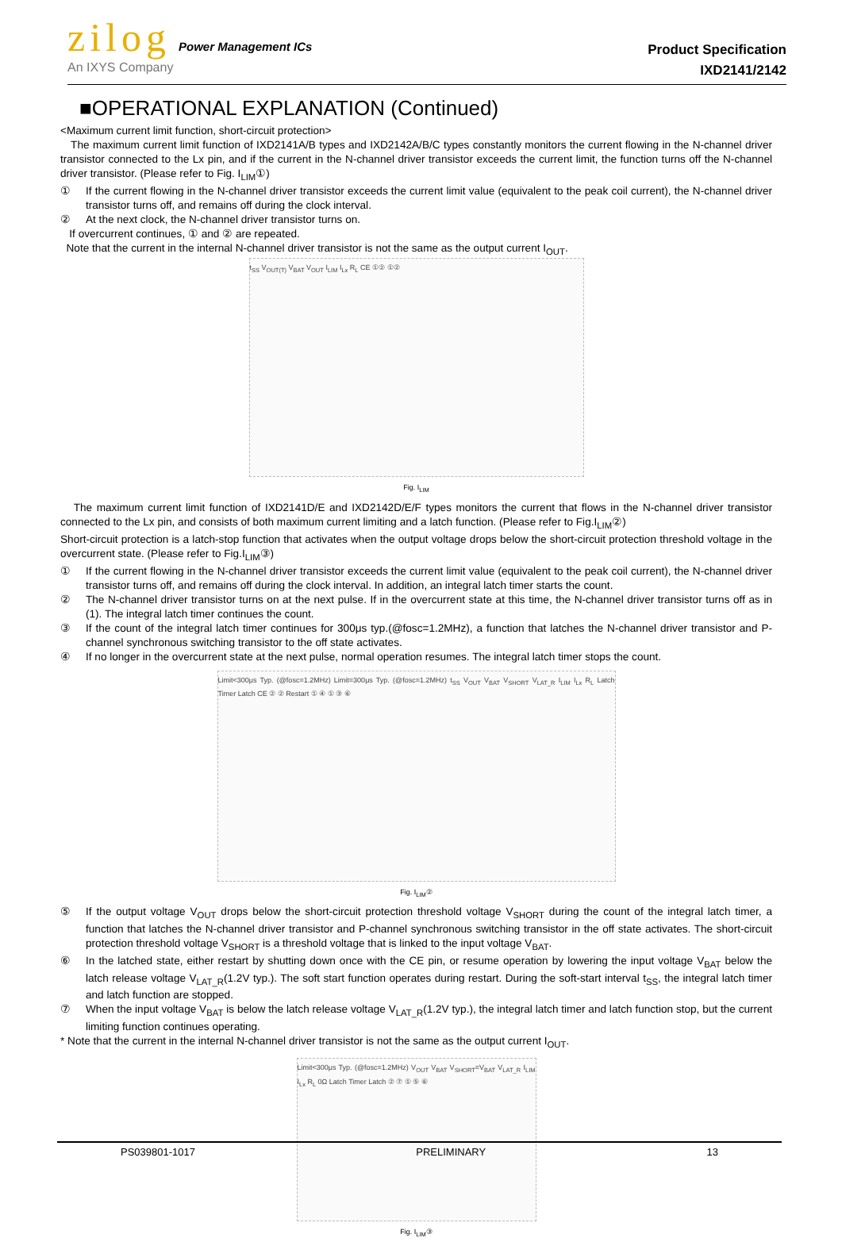zilog Power Management ICs
An IXYS Company
Product Specification
IXD2141/2142
■OPERATIONAL EXPLANATION (Continued)
<Maximum current limit function, short-circuit protection>
The maximum current limit function of IXD2141A/B types and IXD2142A/B/C types constantly monitors the current flowing in the N-channel driver transistor connected to the Lx pin, and if the current in the N-channel driver transistor exceeds the current limit, the function turns off the N-channel driver transistor. (Please refer to Fig. I<sub>LIM</sub>①)
① If the current flowing in the N-channel driver transistor exceeds the current limit value (equivalent to the peak coil current), the N-channel driver transistor turns off, and remains off during the clock interval.
② At the next clock, the N-channel driver transistor turns on.
If overcurrent continues, ① and ② are repeated.
Note that the current in the internal N-channel driver transistor is not the same as the output current I<sub>OUT</sub>.
t<sub>SS</sub> V<sub>OUT(T)</sub> V<sub>BAT</sub> V<sub>OUT</sub> I<sub>LIM</sub> I<sub>Lx</sub> R<sub>L</sub> CE ①② ①②
Fig. I<sub>LIM</sub>
The maximum current limit function of IXD2141D/E and IXD2142D/E/F types monitors the current that flows in the N-channel driver transistor connected to the Lx pin, and consists of both maximum current limiting and a latch function. (Please refer to Fig.I<sub>LIM</sub>②)
Short-circuit protection is a latch-stop function that activates when the output voltage drops below the short-circuit protection threshold voltage in the overcurrent state. (Please refer to Fig.I<sub>LIM</sub>③)
① If the current flowing in the N-channel driver transistor exceeds the current limit value (equivalent to the peak coil current), the N-channel driver transistor turns off, and remains off during the clock interval. In addition, an integral latch timer starts the count.
② The N-channel driver transistor turns on at the next pulse. If in the overcurrent state at this time, the N-channel driver transistor turns off as in (1). The integral latch timer continues the count.
③ If the count of the integral latch timer continues for 300μs typ.(@fosc=1.2MHz), a function that latches the N-channel driver transistor and P-channel synchronous switching transistor to the off state activates.
④ If no longer in the overcurrent state at the next pulse, normal operation resumes. The integral latch timer stops the count.
Limit<300μs Typ. (@fosc=1.2MHz) Limit=300μs Typ. (@fosc=1.2MHz) t<sub>SS</sub> V<sub>OUT</sub> V<sub>BAT</sub> V<sub>SHORT</sub> V<sub>LAT_R</sub> I<sub>LIM</sub> I<sub>Lx</sub> R<sub>L</sub> Latch Timer Latch CE ② ② Restart ① ④ ① ③ ⑥
Fig. I<sub>LIM</sub>②
⑤ If the output voltage V<sub>OUT</sub> drops below the short-circuit protection threshold voltage V<sub>SHORT</sub> during the count of the integral latch timer, a function that latches the N-channel driver transistor and P-channel synchronous switching transistor in the off state activates. The short-circuit protection threshold voltage V<sub>SHORT</sub> is a threshold voltage that is linked to the input voltage V<sub>BAT</sub>.
⑥ In the latched state, either restart by shutting down once with the CE pin, or resume operation by lowering the input voltage V<sub>BAT</sub> below the latch release voltage V<sub>LAT_R</sub>(1.2V typ.). The soft start function operates during restart. During the soft-start interval t<sub>SS</sub>, the integral latch timer and latch function are stopped.
⑦ When the input voltage V<sub>BAT</sub> is below the latch release voltage V<sub>LAT_R</sub>(1.2V typ.), the integral latch timer and latch function stop, but the current limiting function continues operating.
* Note that the current in the internal N-channel driver transistor is not the same as the output current I<sub>OUT</sub>.
Limit<300μs Typ. (@fosc=1.2MHz) V<sub>OUT</sub> V<sub>BAT</sub> V<sub>SHORT</sub>=V<sub>BAT</sub> V<sub>LAT_R</sub> I<sub>LIM</sub> I<sub>Lx</sub> R<sub>L</sub> 0Ω Latch Timer Latch ② ⑦ ① ⑤ ⑥
Fig. I<sub>LIM</sub>③
PS039801-1017 PRELIMINARY 13